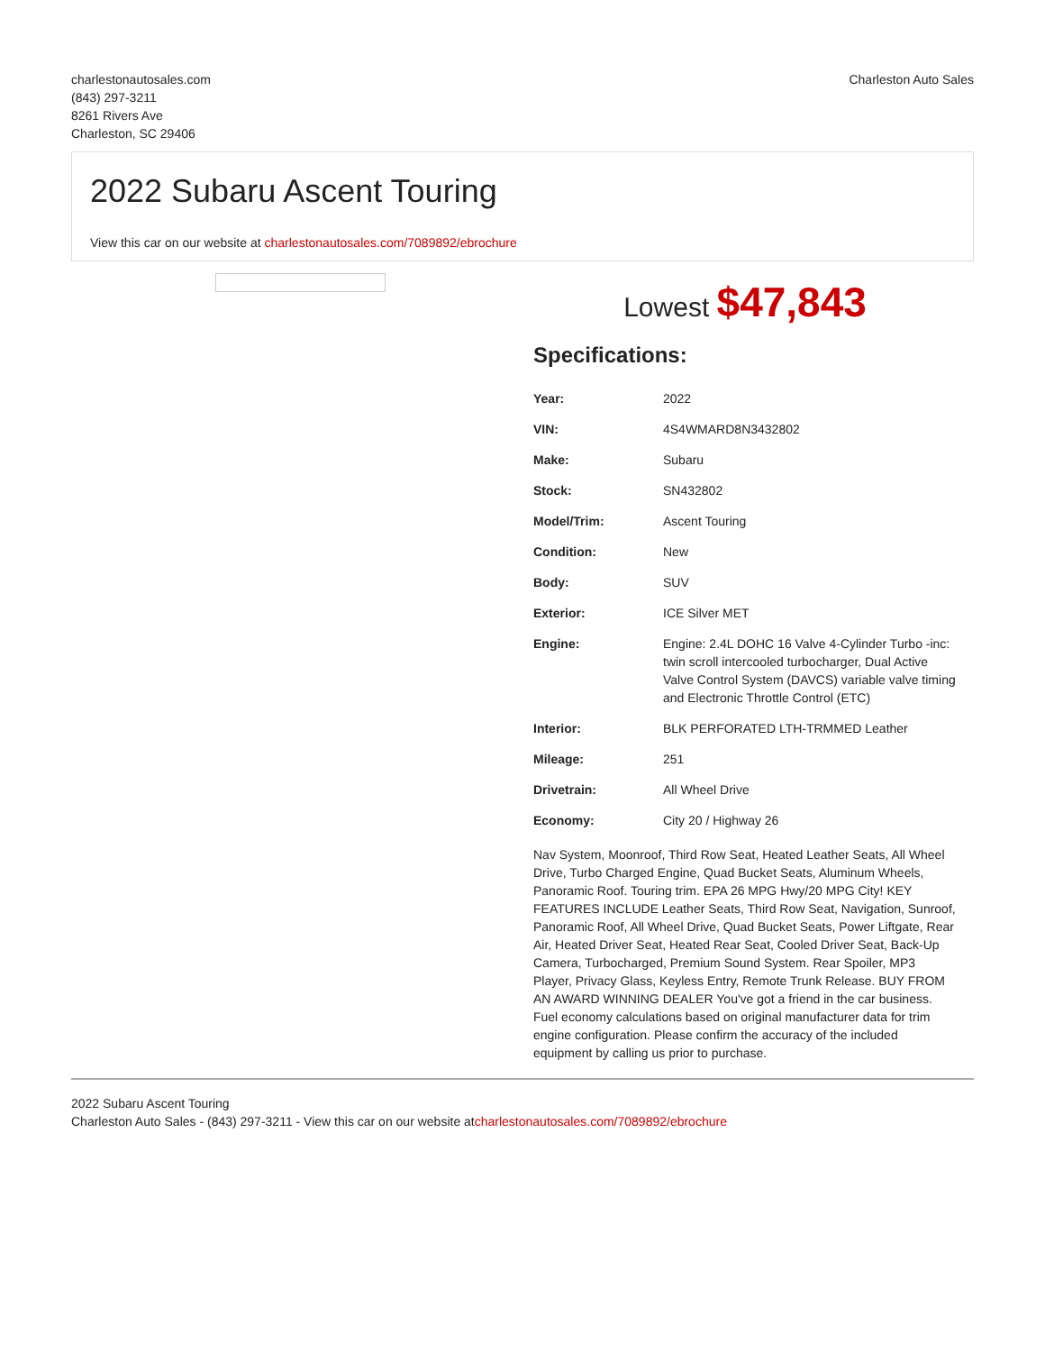charlestonautosales.com
(843) 297-3211
8261 Rivers Ave
Charleston, SC 29406
Charleston Auto Sales
2022 Subaru Ascent Touring
View this car on our website at charlestonautosales.com/7089892/ebrochure
Lowest $47,843
Specifications:
| Year: | 2022 |
| VIN: | 4S4WMARD8N3432802 |
| Make: | Subaru |
| Stock: | SN432802 |
| Model/Trim: | Ascent Touring |
| Condition: | New |
| Body: | SUV |
| Exterior: | ICE Silver MET |
| Engine: | Engine: 2.4L DOHC 16 Valve 4-Cylinder Turbo -inc: twin scroll intercooled turbocharger, Dual Active Valve Control System (DAVCS) variable valve timing and Electronic Throttle Control (ETC) |
| Interior: | BLK PERFORATED LTH-TRMMED Leather |
| Mileage: | 251 |
| Drivetrain: | All Wheel Drive |
| Economy: | City 20 / Highway 26 |
Nav System, Moonroof, Third Row Seat, Heated Leather Seats, All Wheel Drive, Turbo Charged Engine, Quad Bucket Seats, Aluminum Wheels, Panoramic Roof. Touring trim. EPA 26 MPG Hwy/20 MPG City! KEY FEATURES INCLUDE Leather Seats, Third Row Seat, Navigation, Sunroof, Panoramic Roof, All Wheel Drive, Quad Bucket Seats, Power Liftgate, Rear Air, Heated Driver Seat, Heated Rear Seat, Cooled Driver Seat, Back-Up Camera, Turbocharged, Premium Sound System. Rear Spoiler, MP3 Player, Privacy Glass, Keyless Entry, Remote Trunk Release. BUY FROM AN AWARD WINNING DEALER You've got a friend in the car business. Fuel economy calculations based on original manufacturer data for trim engine configuration. Please confirm the accuracy of the included equipment by calling us prior to purchase.
2022 Subaru Ascent Touring
Charleston Auto Sales - (843) 297-3211 - View this car on our website atcharlestonautosales.com/7089892/ebrochure